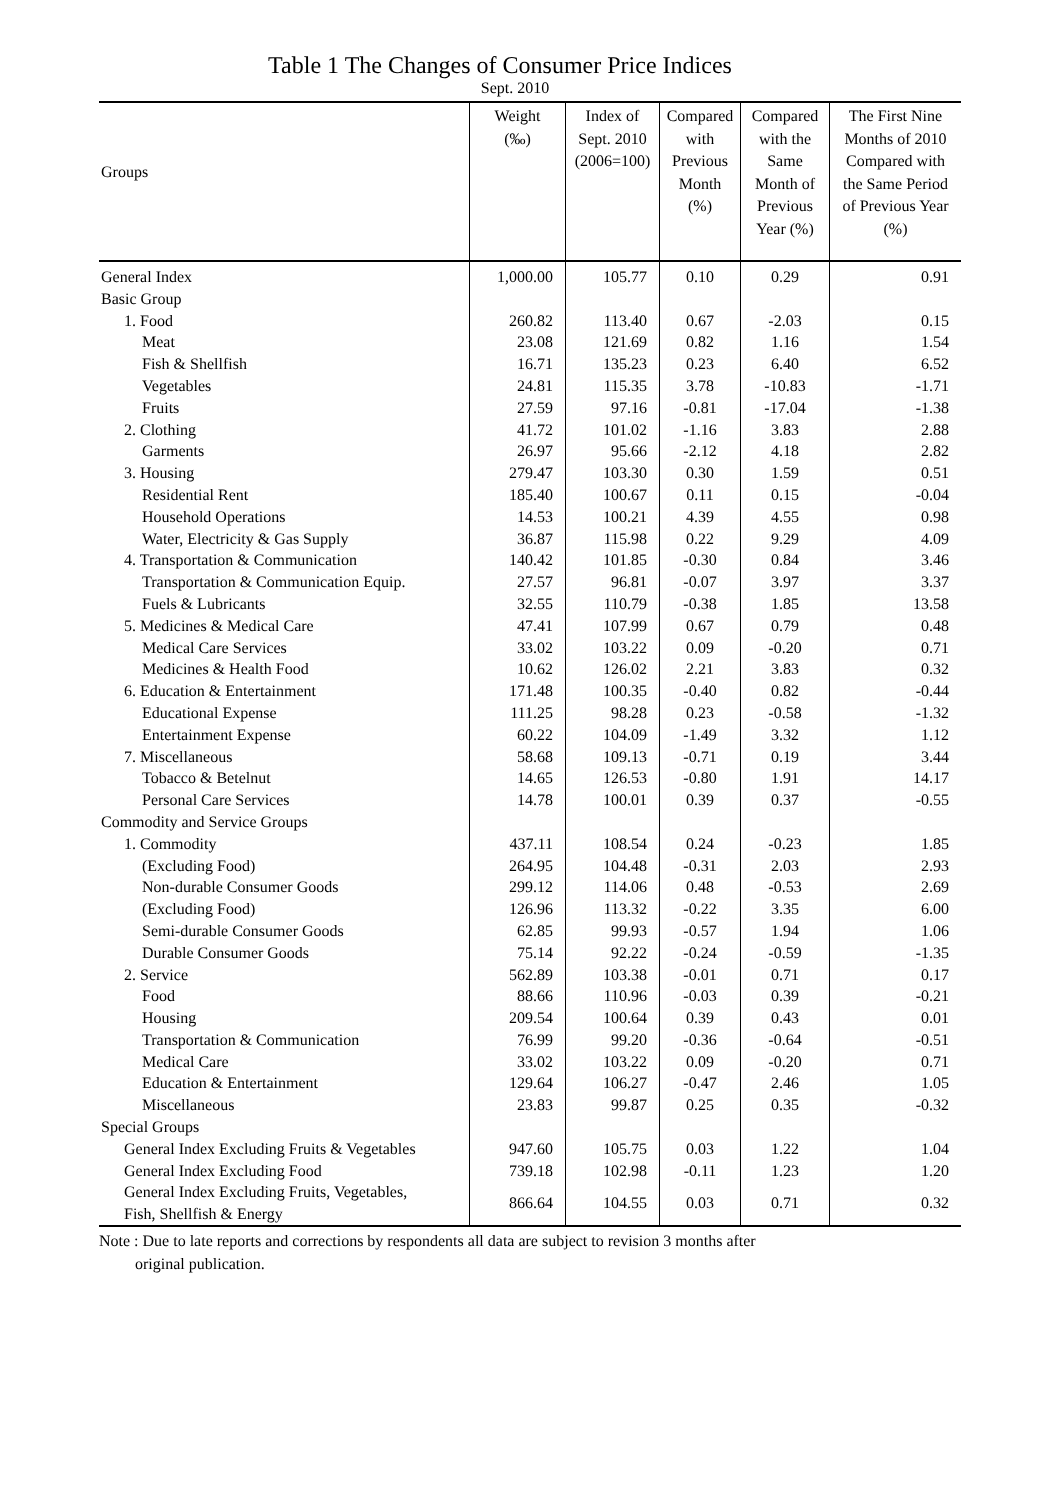Table 1 The Changes of Consumer Price Indices
Sept. 2010
| Groups | Weight (‰) | Index of Sept. 2010 (2006=100) | Compared with Previous Month (%) | Compared with the Same Month of Previous Year (%) | The First Nine Months of 2010 Compared with the Same Period of Previous Year (%) |
| --- | --- | --- | --- | --- | --- |
| General Index | 1,000.00 | 105.77 | 0.10 | 0.29 | 0.91 |
| Basic Group | | | | | |
| 1. Food | 260.82 | 113.40 | 0.67 | -2.03 | 0.15 |
| Meat | 23.08 | 121.69 | 0.82 | 1.16 | 1.54 |
| Fish & Shellfish | 16.71 | 135.23 | 0.23 | 6.40 | 6.52 |
| Vegetables | 24.81 | 115.35 | 3.78 | -10.83 | -1.71 |
| Fruits | 27.59 | 97.16 | -0.81 | -17.04 | -1.38 |
| 2. Clothing | 41.72 | 101.02 | -1.16 | 3.83 | 2.88 |
| Garments | 26.97 | 95.66 | -2.12 | 4.18 | 2.82 |
| 3. Housing | 279.47 | 103.30 | 0.30 | 1.59 | 0.51 |
| Residential Rent | 185.40 | 100.67 | 0.11 | 0.15 | -0.04 |
| Household Operations | 14.53 | 100.21 | 4.39 | 4.55 | 0.98 |
| Water, Electricity & Gas Supply | 36.87 | 115.98 | 0.22 | 9.29 | 4.09 |
| 4. Transportation & Communication | 140.42 | 101.85 | -0.30 | 0.84 | 3.46 |
| Transportation & Communication Equip. | 27.57 | 96.81 | -0.07 | 3.97 | 3.37 |
| Fuels & Lubricants | 32.55 | 110.79 | -0.38 | 1.85 | 13.58 |
| 5. Medicines & Medical Care | 47.41 | 107.99 | 0.67 | 0.79 | 0.48 |
| Medical Care Services | 33.02 | 103.22 | 0.09 | -0.20 | 0.71 |
| Medicines & Health Food | 10.62 | 126.02 | 2.21 | 3.83 | 0.32 |
| 6. Education & Entertainment | 171.48 | 100.35 | -0.40 | 0.82 | -0.44 |
| Educational Expense | 111.25 | 98.28 | 0.23 | -0.58 | -1.32 |
| Entertainment Expense | 60.22 | 104.09 | -1.49 | 3.32 | 1.12 |
| 7. Miscellaneous | 58.68 | 109.13 | -0.71 | 0.19 | 3.44 |
| Tobacco & Betelnut | 14.65 | 126.53 | -0.80 | 1.91 | 14.17 |
| Personal Care Services | 14.78 | 100.01 | 0.39 | 0.37 | -0.55 |
| Commodity and Service Groups | | | | | |
| 1. Commodity | 437.11 | 108.54 | 0.24 | -0.23 | 1.85 |
| (Excluding Food) | 264.95 | 104.48 | -0.31 | 2.03 | 2.93 |
| Non-durable Consumer Goods | 299.12 | 114.06 | 0.48 | -0.53 | 2.69 |
| (Excluding Food) | 126.96 | 113.32 | -0.22 | 3.35 | 6.00 |
| Semi-durable Consumer Goods | 62.85 | 99.93 | -0.57 | 1.94 | 1.06 |
| Durable Consumer Goods | 75.14 | 92.22 | -0.24 | -0.59 | -1.35 |
| 2. Service | 562.89 | 103.38 | -0.01 | 0.71 | 0.17 |
| Food | 88.66 | 110.96 | -0.03 | 0.39 | -0.21 |
| Housing | 209.54 | 100.64 | 0.39 | 0.43 | 0.01 |
| Transportation & Communication | 76.99 | 99.20 | -0.36 | -0.64 | -0.51 |
| Medical Care | 33.02 | 103.22 | 0.09 | -0.20 | 0.71 |
| Education & Entertainment | 129.64 | 106.27 | -0.47 | 2.46 | 1.05 |
| Miscellaneous | 23.83 | 99.87 | 0.25 | 0.35 | -0.32 |
| Special Groups | | | | | |
| General Index Excluding Fruits & Vegetables | 947.60 | 105.75 | 0.03 | 1.22 | 1.04 |
| General Index Excluding Food | 739.18 | 102.98 | -0.11 | 1.23 | 1.20 |
| General Index Excluding Fruits, Vegetables, Fish, Shellfish & Energy | 866.64 | 104.55 | 0.03 | 0.71 | 0.32 |
Note : Due to late reports and corrections by respondents all data are subject to revision 3 months after
original publication.